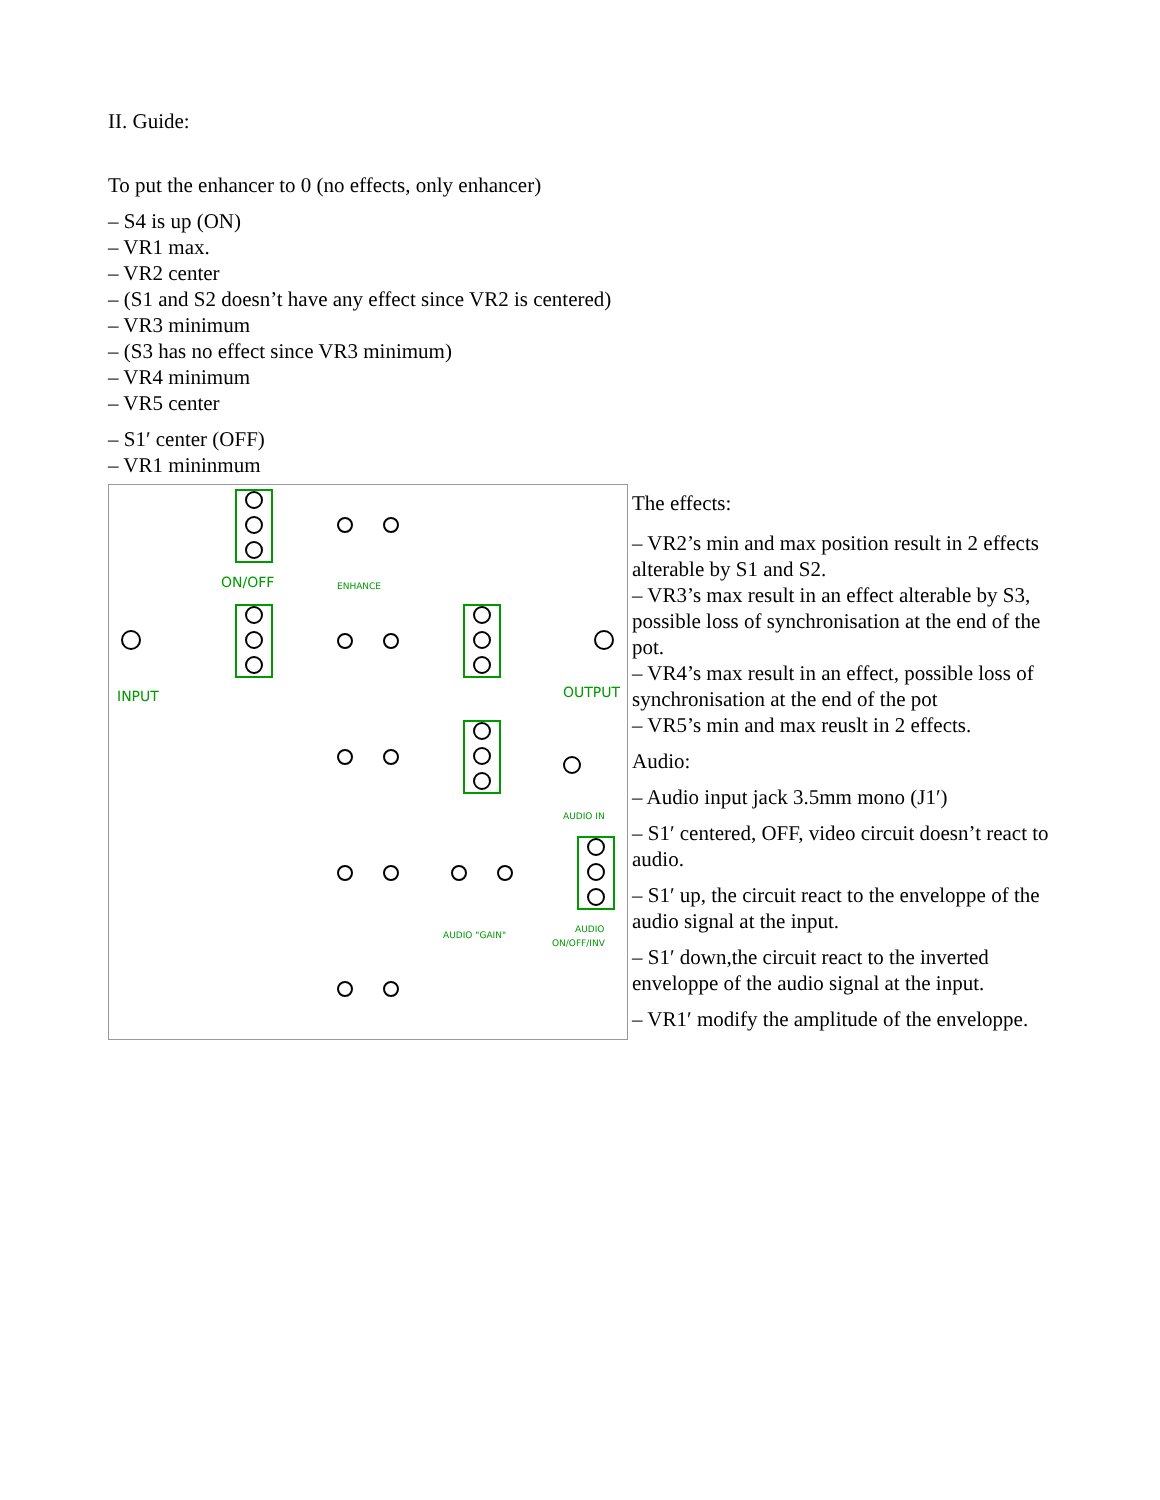II. Guide:
To put the enhancer to 0 (no effects, only enhancer)
– S4 is up (ON)
– VR1 max.
– VR2 center
– (S1 and S2 doesn’t have any effect since VR2 is centered)
– VR3 minimum
– (S3 has no effect since VR3 minimum)
– VR4 minimum
– VR5 center
– S1′ center (OFF)
– VR1 mininmum
ON/OFF
ENHANCE
INPUT
OUTPUT
AUDIO IN
AUDIO "GAIN"
AUDIO
ON/OFF/INV
The effects:
– VR2’s min and max position result in 2 effects alterable by S1 and S2.
– VR3’s max result in an effect alterable by S3, possible loss of synchronisation at the end of the pot.
– VR4’s max result in an effect, possible loss of synchronisation at the end of the pot
– VR5’s min and max reuslt in 2 effects.
Audio:
– Audio input jack 3.5mm mono (J1′)
– S1′ centered, OFF, video circuit doesn’t react to audio.
– S1′ up, the circuit react to the enveloppe of the audio signal at the input.
– S1′ down,the circuit react to the inverted enveloppe of the audio signal at the input.
– VR1′ modify the amplitude of the enveloppe.